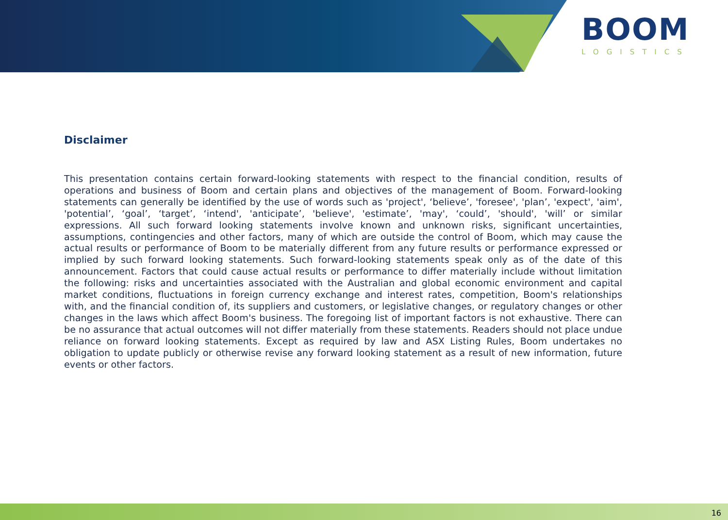BOOM
LOGISTICS
Disclaimer
This presentation contains certain forward-looking statements with respect to the financial condition, results of operations and business of Boom and certain plans and objectives of the management of Boom. Forward-looking statements can generally be identified by the use of words such as 'project', ‘believe’, 'foresee', 'plan’, 'expect', 'aim', 'potential’, ‘goal’, ‘target’, ‘intend', 'anticipate’, 'believe', 'estimate’, 'may', ‘could’, 'should', 'will’ or similar expressions. All such forward looking statements involve known and unknown risks, significant uncertainties, assumptions, contingencies and other factors, many of which are outside the control of Boom, which may cause the actual results or performance of Boom to be materially different from any future results or performance expressed or implied by such forward looking statements. Such forward-looking statements speak only as of the date of this announcement. Factors that could cause actual results or performance to differ materially include without limitation the following: risks and uncertainties associated with the Australian and global economic environment and capital market conditions, fluctuations in foreign currency exchange and interest rates, competition, Boom's relationships with, and the financial condition of, its suppliers and customers, or legislative changes, or regulatory changes or other changes in the laws which affect Boom's business. The foregoing list of important factors is not exhaustive. There can be no assurance that actual outcomes will not differ materially from these statements. Readers should not place undue reliance on forward looking statements. Except as required by law and ASX Listing Rules, Boom undertakes no obligation to update publicly or otherwise revise any forward looking statement as a result of new information, future events or other factors.
16